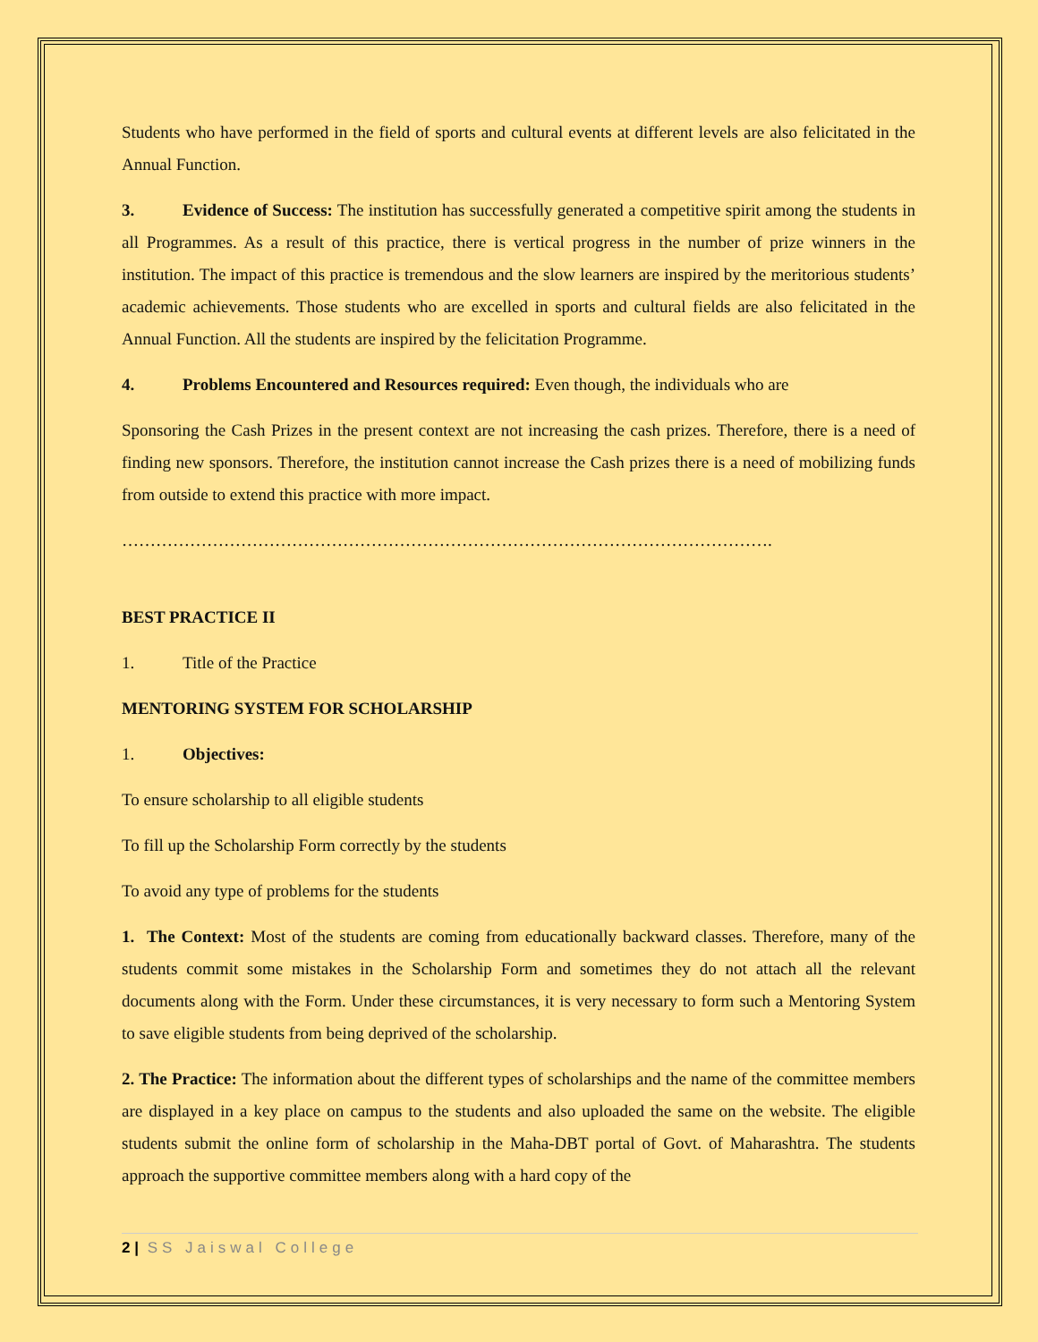Students who have performed in the field of sports and cultural events at different levels are also felicitated in the Annual Function.
3. Evidence of Success: The institution has successfully generated a competitive spirit among the students in all Programmes. As a result of this practice, there is vertical progress in the number of prize winners in the institution. The impact of this practice is tremendous and the slow learners are inspired by the meritorious students’ academic achievements. Those students who are excelled in sports and cultural fields are also felicitated in the Annual Function. All the students are inspired by the felicitation Programme.
4. Problems Encountered and Resources required: Even though, the individuals who are
Sponsoring the Cash Prizes in the present context are not increasing the cash prizes. Therefore, there is a need of finding new sponsors. Therefore, the institution cannot increase the Cash prizes there is a need of mobilizing funds from outside to extend this practice with more impact.
…………………………………………………………………………………………………….
BEST PRACTICE II
1. Title of the Practice
MENTORING SYSTEM FOR SCHOLARSHIP
1. Objectives:
To ensure scholarship to all eligible students
To fill up the Scholarship Form correctly by the students
To avoid any type of problems for the students
1. The Context: Most of the students are coming from educationally backward classes. Therefore, many of the students commit some mistakes in the Scholarship Form and sometimes they do not attach all the relevant documents along with the Form. Under these circumstances, it is very necessary to form such a Mentoring System to save eligible students from being deprived of the scholarship.
2. The Practice: The information about the different types of scholarships and the name of the committee members are displayed in a key place on campus to the students and also uploaded the same on the website. The eligible students submit the online form of scholarship in the Maha-DBT portal of Govt. of Maharashtra. The students approach the supportive committee members along with a hard copy of the
2 | SS Jaiswal College